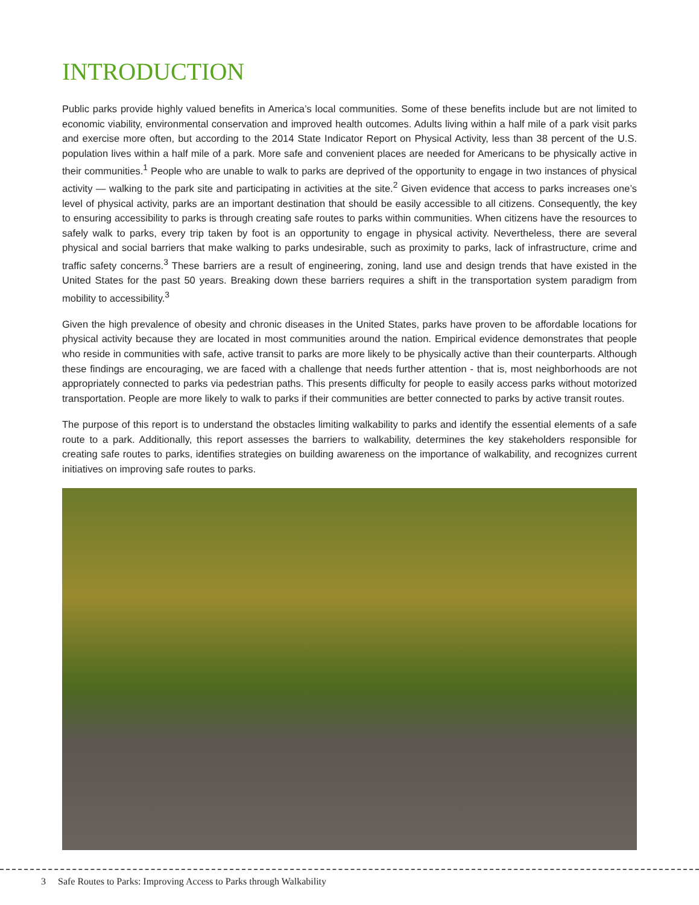INTRODUCTION
Public parks provide highly valued benefits in America’s local communities. Some of these benefits include but are not limited to economic viability, environmental conservation and improved health outcomes. Adults living within a half mile of a park visit parks and exercise more often, but according to the 2014 State Indicator Report on Physical Activity, less than 38 percent of the U.S. population lives within a half mile of a park. More safe and convenient places are needed for Americans to be physically active in their communities.<sup>1</sup> People who are unable to walk to parks are deprived of the opportunity to engage in two instances of physical activity — walking to the park site and participating in activities at the site.<sup>2</sup> Given evidence that access to parks increases one’s level of physical activity, parks are an important destination that should be easily accessible to all citizens. Consequently, the key to ensuring accessibility to parks is through creating safe routes to parks within communities. When citizens have the resources to safely walk to parks, every trip taken by foot is an opportunity to engage in physical activity. Nevertheless, there are several physical and social barriers that make walking to parks undesirable, such as proximity to parks, lack of infrastructure, crime and traffic safety concerns.<sup>3</sup> These barriers are a result of engineering, zoning, land use and design trends that have existed in the United States for the past 50 years. Breaking down these barriers requires a shift in the transportation system paradigm from mobility to accessibility.<sup>3</sup>
Given the high prevalence of obesity and chronic diseases in the United States, parks have proven to be affordable locations for physical activity because they are located in most communities around the nation. Empirical evidence demonstrates that people who reside in communities with safe, active transit to parks are more likely to be physically active than their counterparts. Although these findings are encouraging, we are faced with a challenge that needs further attention - that is, most neighborhoods are not appropriately connected to parks via pedestrian paths. This presents difficulty for people to easily access parks without motorized transportation. People are more likely to walk to parks if their communities are better connected to parks by active transit routes.
The purpose of this report is to understand the obstacles limiting walkability to parks and identify the essential elements of a safe route to a park. Additionally, this report assesses the barriers to walkability, determines the key stakeholders responsible for creating safe routes to parks, identifies strategies on building awareness on the importance of walkability, and recognizes current initiatives on improving safe routes to parks.
3 Safe Routes to Parks: Improving Access to Parks through Walkability